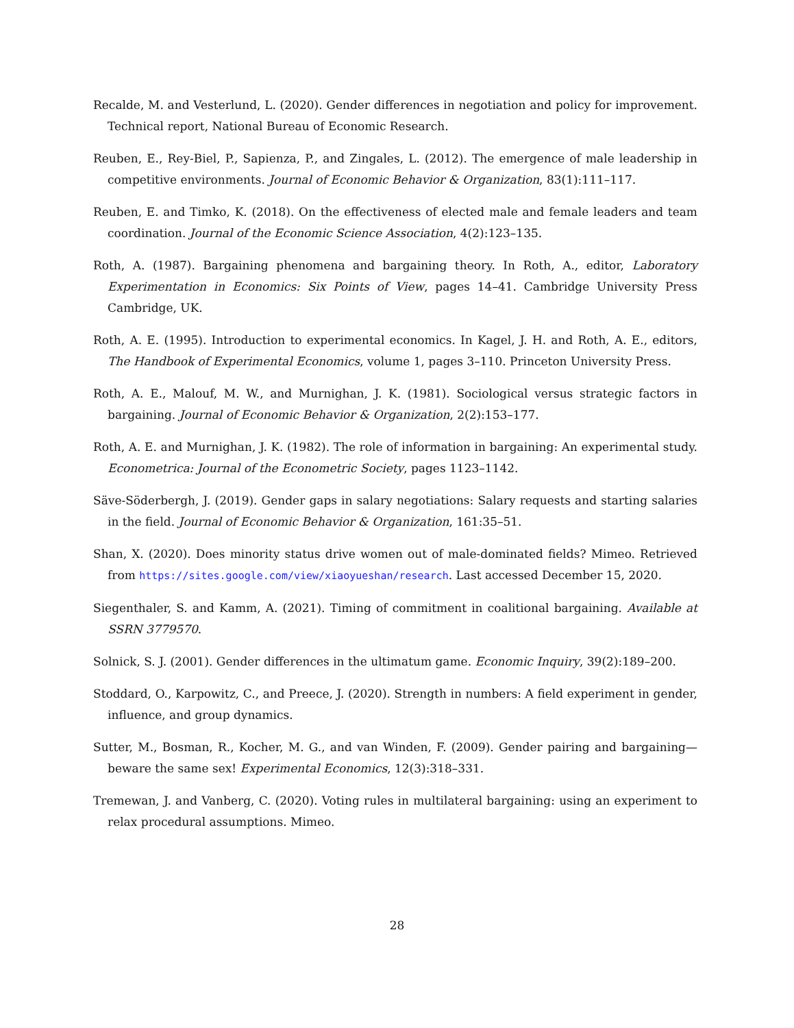Recalde, M. and Vesterlund, L. (2020). Gender differences in negotiation and policy for improvement. Technical report, National Bureau of Economic Research.
Reuben, E., Rey-Biel, P., Sapienza, P., and Zingales, L. (2012). The emergence of male leadership in competitive environments. Journal of Economic Behavior & Organization, 83(1):111–117.
Reuben, E. and Timko, K. (2018). On the effectiveness of elected male and female leaders and team coordination. Journal of the Economic Science Association, 4(2):123–135.
Roth, A. (1987). Bargaining phenomena and bargaining theory. In Roth, A., editor, Laboratory Experimentation in Economics: Six Points of View, pages 14–41. Cambridge University Press Cambridge, UK.
Roth, A. E. (1995). Introduction to experimental economics. In Kagel, J. H. and Roth, A. E., editors, The Handbook of Experimental Economics, volume 1, pages 3–110. Princeton University Press.
Roth, A. E., Malouf, M. W., and Murnighan, J. K. (1981). Sociological versus strategic factors in bargaining. Journal of Economic Behavior & Organization, 2(2):153–177.
Roth, A. E. and Murnighan, J. K. (1982). The role of information in bargaining: An experimental study. Econometrica: Journal of the Econometric Society, pages 1123–1142.
Säve-Söderbergh, J. (2019). Gender gaps in salary negotiations: Salary requests and starting salaries in the field. Journal of Economic Behavior & Organization, 161:35–51.
Shan, X. (2020). Does minority status drive women out of male-dominated fields? Mimeo. Retrieved from https://sites.google.com/view/xiaoyueshan/research. Last accessed December 15, 2020.
Siegenthaler, S. and Kamm, A. (2021). Timing of commitment in coalitional bargaining. Available at SSRN 3779570.
Solnick, S. J. (2001). Gender differences in the ultimatum game. Economic Inquiry, 39(2):189–200.
Stoddard, O., Karpowitz, C., and Preece, J. (2020). Strength in numbers: A field experiment in gender, influence, and group dynamics.
Sutter, M., Bosman, R., Kocher, M. G., and van Winden, F. (2009). Gender pairing and bargaining—beware the same sex! Experimental Economics, 12(3):318–331.
Tremewan, J. and Vanberg, C. (2020). Voting rules in multilateral bargaining: using an experiment to relax procedural assumptions. Mimeo.
28